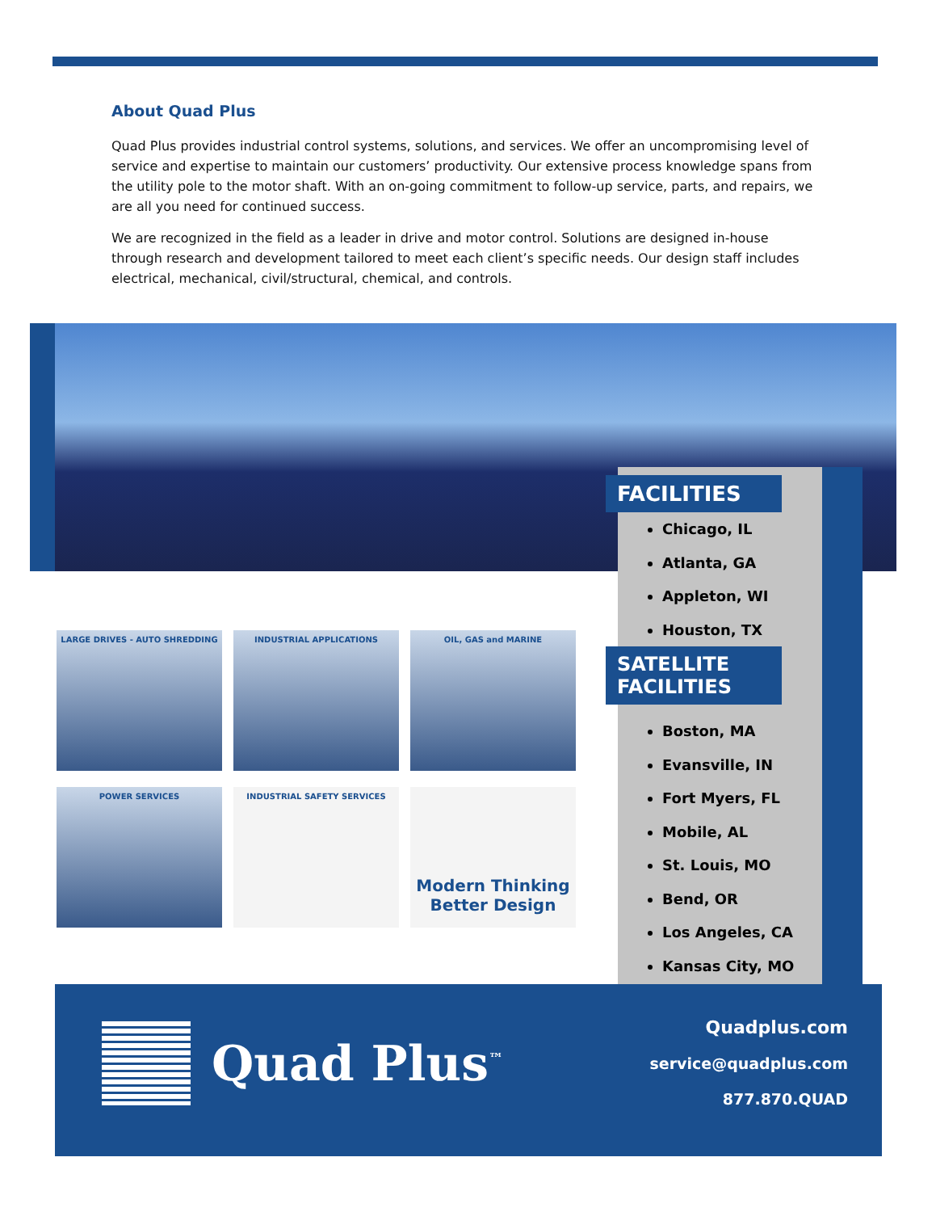About Quad Plus
Quad Plus provides industrial control systems, solutions, and services. We offer an uncompromising level of service and expertise to maintain our customers’ productivity. Our extensive process knowledge spans from the utility pole to the motor shaft. With an on-going commitment to follow-up service, parts, and repairs, we are all you need for continued success.
We are recognized in the field as a leader in drive and motor control. Solutions are designed in-house through research and development tailored to meet each client’s specific needs. Our design staff includes electrical, mechanical, civil/structural, chemical, and controls.
FACILITIES
Chicago, IL
Atlanta, GA
Appleton, WI
Houston, TX
SATELLITE FACILITIES
Boston, MA
Evansville, IN
Fort Myers, FL
Mobile, AL
St. Louis, MO
Bend, OR
Los Angeles, CA
Kansas City, MO
LARGE DRIVES - AUTO SHREDDING
INDUSTRIAL APPLICATIONS
OIL, GAS and MARINE
POWER SERVICES
INDUSTRIAL SAFETY SERVICES
Modern Thinking
Better Design
Quad Plus<sup>™</sup>
Quadplus.com
service@quadplus.com
877.870.QUAD